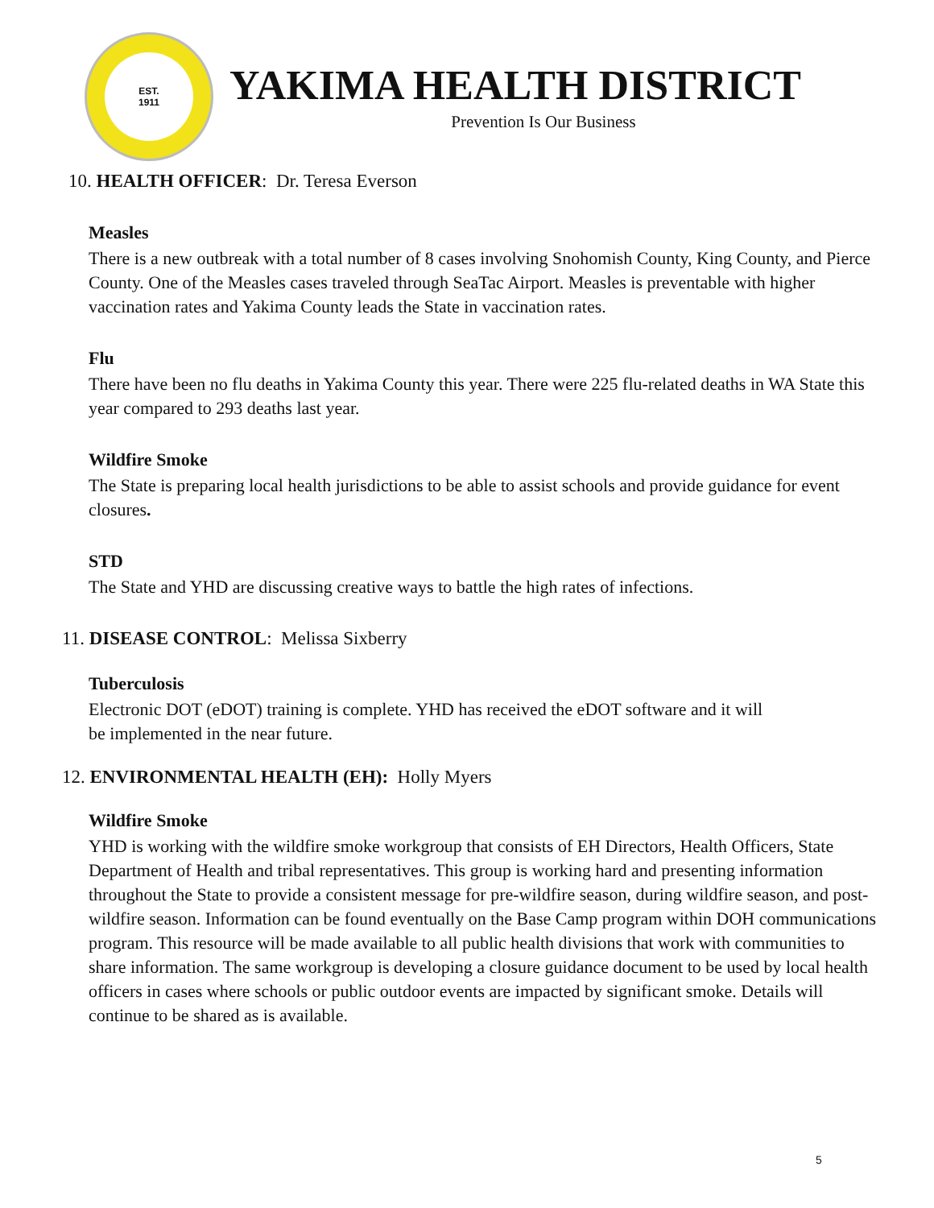EST.
1911
YAKIMA HEALTH DISTRICT
Prevention Is Our Business
10. HEALTH OFFICER: Dr. Teresa Everson
Measles
There is a new outbreak with a total number of 8 cases involving Snohomish County, King County, and Pierce County. One of the Measles cases traveled through SeaTac Airport. Measles is preventable with higher vaccination rates and Yakima County leads the State in vaccination rates.
Flu
There have been no flu deaths in Yakima County this year. There were 225 flu-related deaths in WA State this year compared to 293 deaths last year.
Wildfire Smoke
The State is preparing local health jurisdictions to be able to assist schools and provide guidance for event closures.
STD
The State and YHD are discussing creative ways to battle the high rates of infections.
11. DISEASE CONTROL: Melissa Sixberry
Tuberculosis
Electronic DOT (eDOT) training is complete. YHD has received the eDOT software and it will
be implemented in the near future.
12. ENVIRONMENTAL HEALTH (EH): Holly Myers
Wildfire Smoke
YHD is working with the wildfire smoke workgroup that consists of EH Directors, Health Officers, State Department of Health and tribal representatives. This group is working hard and presenting information throughout the State to provide a consistent message for pre-wildfire season, during wildfire season, and post-wildfire season. Information can be found eventually on the Base Camp program within DOH communications program. This resource will be made available to all public health divisions that work with communities to share information. The same workgroup is developing a closure guidance document to be used by local health officers in cases where schools or public outdoor events are impacted by significant smoke. Details will continue to be shared as is available.
5